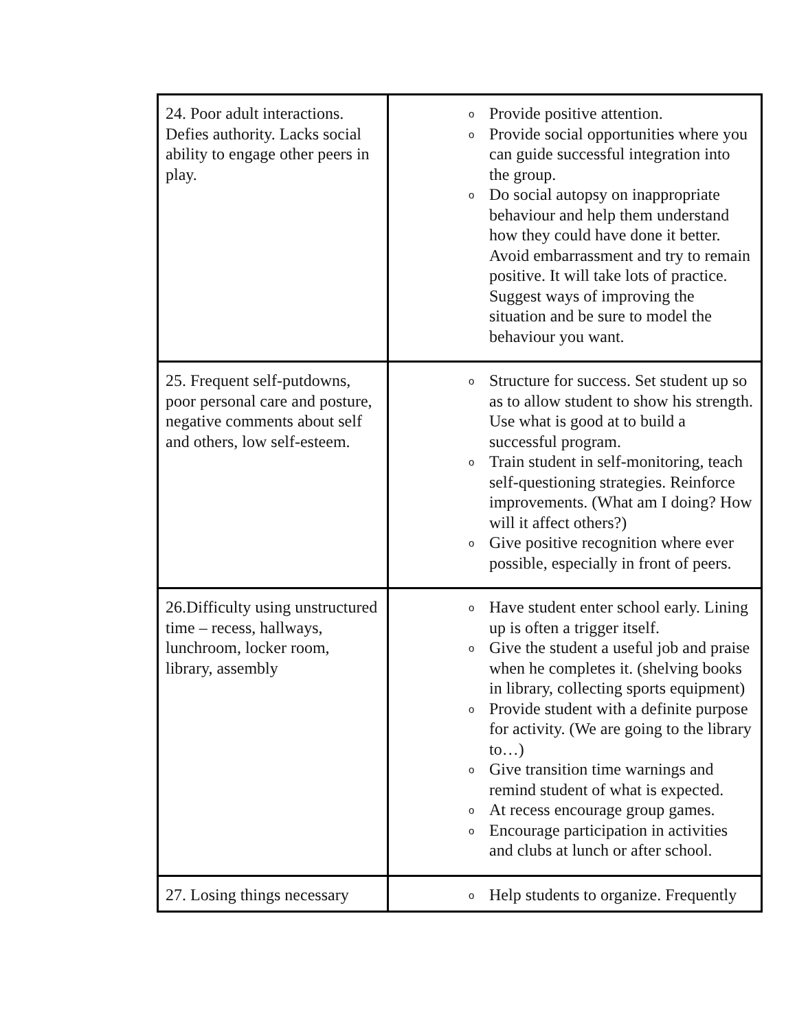| 24. Poor adult interactions. Defies authority. Lacks social ability to engage other peers in play. | o Provide positive attention. o Provide social opportunities where you can guide successful integration into the group. o Do social autopsy on inappropriate behaviour and help them understand how they could have done it better. Avoid embarrassment and try to remain positive. It will take lots of practice. Suggest ways of improving the situation and be sure to model the behaviour you want. |
| 25. Frequent self-putdowns, poor personal care and posture, negative comments about self and others, low self-esteem. | o Structure for success. Set student up so as to allow student to show his strength. Use what is good at to build a successful program. o Train student in self-monitoring, teach self-questioning strategies. Reinforce improvements. (What am I doing? How will it affect others?) o Give positive recognition where ever possible, especially in front of peers. |
| 26.Difficulty using unstructured time – recess, hallways, lunchroom, locker room, library, assembly | o Have student enter school early. Lining up is often a trigger itself. o Give the student a useful job and praise when he completes it. (shelving books in library, collecting sports equipment) o Provide student with a definite purpose for activity. (We are going to the library to…) o Give transition time warnings and remind student of what is expected. o At recess encourage group games. o Encourage participation in activities and clubs at lunch or after school. |
| 27. Losing things necessary | o Help students to organize. Frequently |